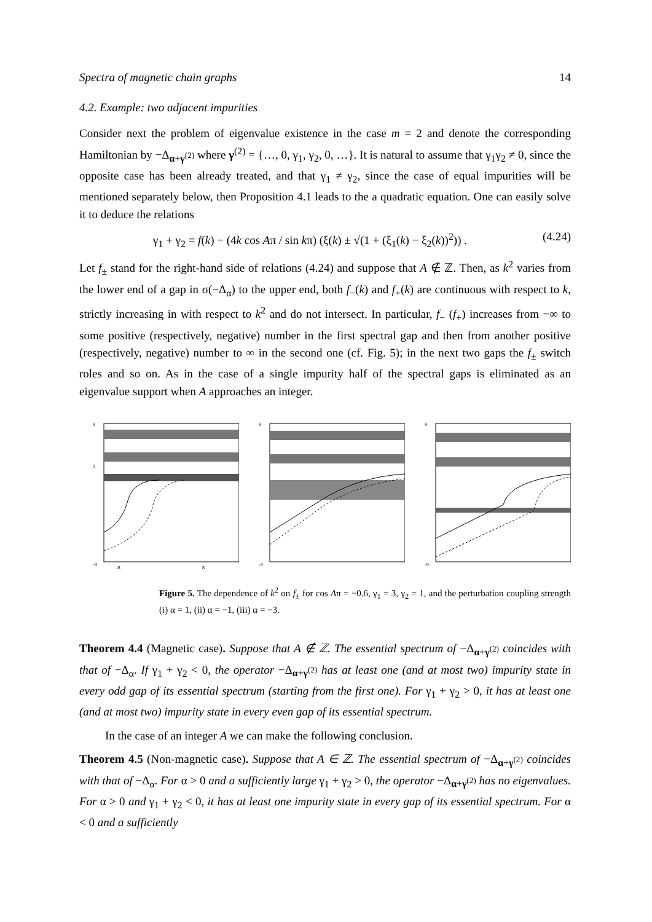Spectra of magnetic chain graphs 14
4.2. Example: two adjacent impurities
Consider next the problem of eigenvalue existence in the case m = 2 and denote the corresponding Hamiltonian by −Δ<sub>α+γ<sup>(2)</sup></sub> where γ<sup>(2)</sup> = {…, 0, γ<sub>1</sub>, γ<sub>2</sub>, 0, …}. It is natural to assume that γ<sub>1</sub>γ<sub>2</sub> ≠ 0, since the opposite case has been already treated, and that γ<sub>1</sub> ≠ γ<sub>2</sub>, since the case of equal impurities will be mentioned separately below, then Proposition 4.1 leads to the a quadratic equation. One can easily solve it to deduce the relations
γ<sub>1</sub> + γ<sub>2</sub> = f(k) − (4k cos Aπ / sin kπ) (ξ(k) ± √(1 + (ξ<sub>1</sub>(k) − ξ<sub>2</sub>(k))<sup>2</sup>)) . (4.24)
Let f<sub>±</sub> stand for the right-hand side of relations (4.24) and suppose that A ∉ ℤ. Then, as k<sup>2</sup> varies from the lower end of a gap in σ(−Δ<sub>α</sub>) to the upper end, both f<sub>−</sub>(k) and f<sub>+</sub>(k) are continuous with respect to k, strictly increasing in with respect to k<sup>2</sup> and do not intersect. In particular, f<sub>−</sub> (f<sub>+</sub>) increases from −∞ to some positive (respectively, negative) number in the first spectral gap and then from another positive (respectively, negative) number to ∞ in the second one (cf. Fig. 5); in the next two gaps the f<sub>±</sub> switch roles and so on. As in the case of a single impurity half of the spectral gaps is eliminated as an eigenvalue support when A approaches an integer.
9
1
-9
-8
8
9
-9
9
-9
Figure 5. The dependence of k<sup>2</sup> on f<sub>±</sub> for cos Aπ = −0.6, γ<sub>1</sub> = 3, γ<sub>2</sub> = 1, and the perturbation coupling strength (i) α = 1, (ii) α = −1, (iii) α = −3.
Theorem 4.4 (Magnetic case). Suppose that A ∉ ℤ. The essential spectrum of −Δ<sub>α+γ<sup>(2)</sup></sub> coincides with that of −Δ<sub>α</sub>. If γ<sub>1</sub> + γ<sub>2</sub> < 0, the operator −Δ<sub>α+γ<sup>(2)</sup></sub> has at least one (and at most two) impurity state in every odd gap of its essential spectrum (starting from the first one). For γ<sub>1</sub> + γ<sub>2</sub> > 0, it has at least one (and at most two) impurity state in every even gap of its essential spectrum.
In the case of an integer A we can make the following conclusion.
Theorem 4.5 (Non-magnetic case). Suppose that A ∈ ℤ. The essential spectrum of −Δ<sub>α+γ<sup>(2)</sup></sub> coincides with that of −Δ<sub>α</sub>. For α > 0 and a sufficiently large γ<sub>1</sub> + γ<sub>2</sub> > 0, the operator −Δ<sub>α+γ<sup>(2)</sup></sub> has no eigenvalues. For α > 0 and γ<sub>1</sub> + γ<sub>2</sub> < 0, it has at least one impurity state in every gap of its essential spectrum. For α < 0 and a sufficiently